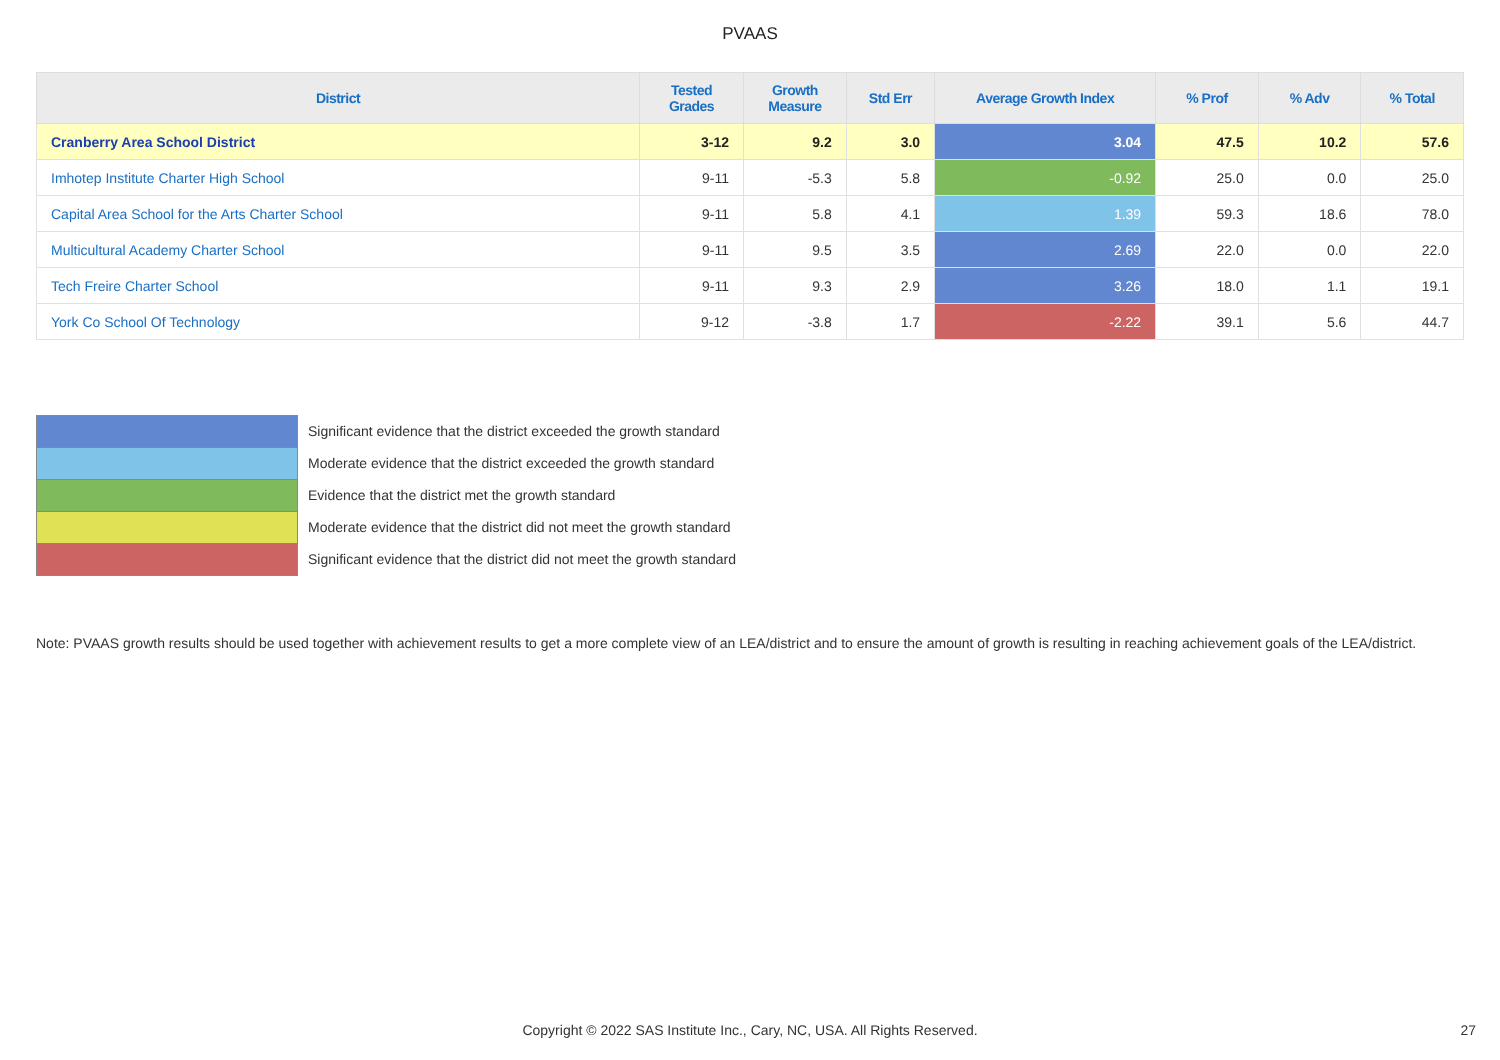PVAAS
| District | Tested Grades | Growth Measure | Std Err | Average Growth Index | % Prof | % Adv | % Total |
| --- | --- | --- | --- | --- | --- | --- | --- |
| Cranberry Area School District | 3-12 | 9.2 | 3.0 | 3.04 | 47.5 | 10.2 | 57.6 |
| Imhotep Institute Charter High School | 9-11 | -5.3 | 5.8 | -0.92 | 25.0 | 0.0 | 25.0 |
| Capital Area School for the Arts Charter School | 9-11 | 5.8 | 4.1 | 1.39 | 59.3 | 18.6 | 78.0 |
| Multicultural Academy Charter School | 9-11 | 9.5 | 3.5 | 2.69 | 22.0 | 0.0 | 22.0 |
| Tech Freire Charter School | 9-11 | 9.3 | 2.9 | 3.26 | 18.0 | 1.1 | 19.1 |
| York Co School Of Technology | 9-12 | -3.8 | 1.7 | -2.22 | 39.1 | 5.6 | 44.7 |
Significant evidence that the district exceeded the growth standard
Moderate evidence that the district exceeded the growth standard
Evidence that the district met the growth standard
Moderate evidence that the district did not meet the growth standard
Significant evidence that the district did not meet the growth standard
Note: PVAAS growth results should be used together with achievement results to get a more complete view of an LEA/district and to ensure the amount of growth is resulting in reaching achievement goals of the LEA/district.
Copyright © 2022 SAS Institute Inc., Cary, NC, USA. All Rights Reserved. 27